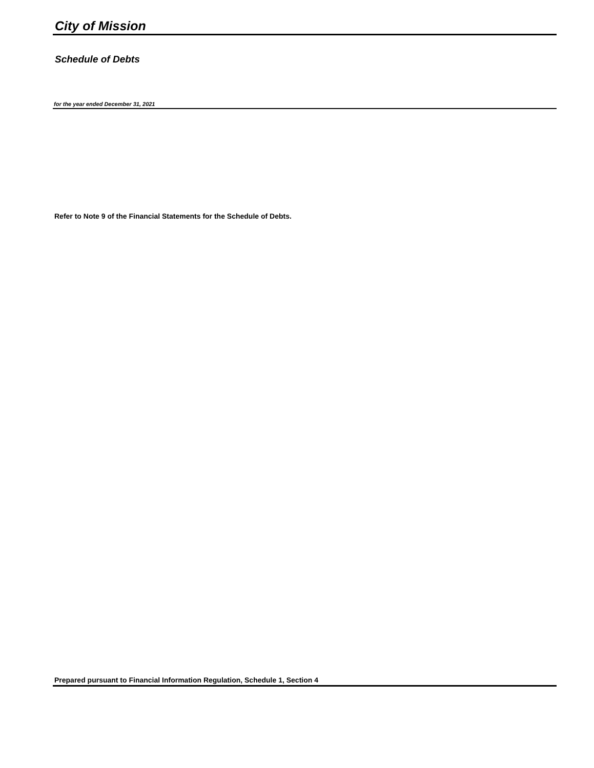City of Mission
Schedule of Debts
for the year ended December 31, 2021
Refer to Note 9 of the Financial Statements for the Schedule of Debts.
Prepared pursuant to Financial Information Regulation, Schedule 1, Section 4